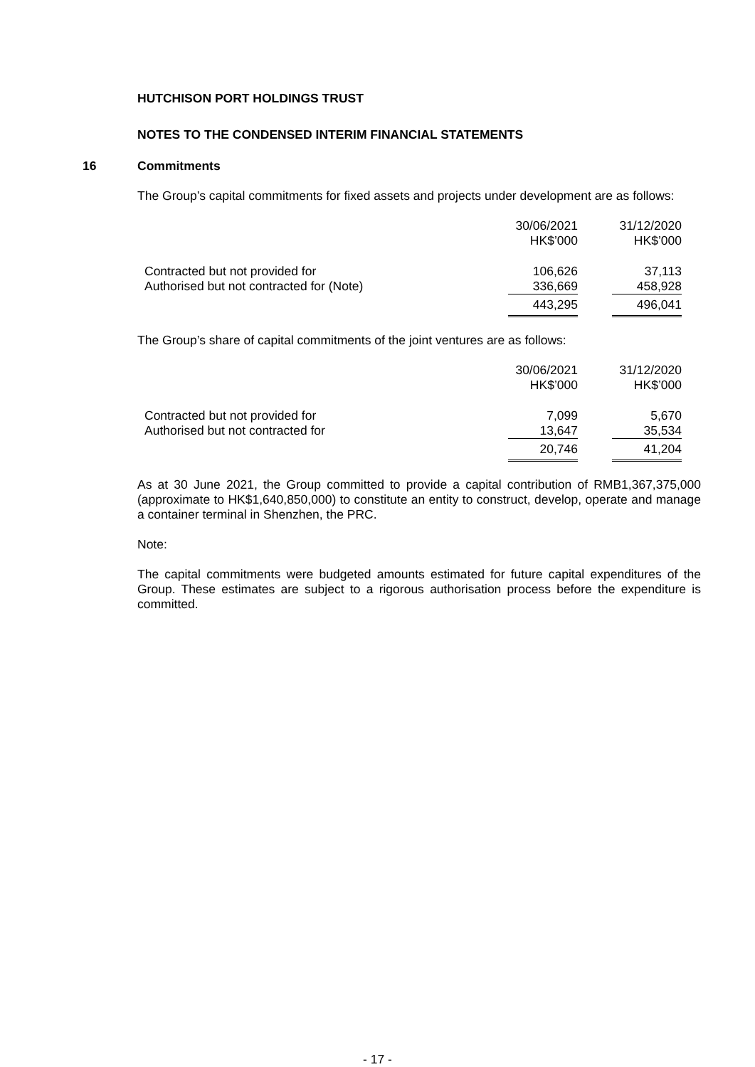HUTCHISON PORT HOLDINGS TRUST
NOTES TO THE CONDENSED INTERIM FINANCIAL STATEMENTS
16 Commitments
The Group’s capital commitments for fixed assets and projects under development are as follows:
| | 30/06/2021 HK$’000 | 31/12/2020 HK$’000 |
| Contracted but not provided for | 106,626 | 37,113 |
| Authorised but not contracted for (Note) | 336,669 | 458,928 |
| | 443,295 | 496,041 |
The Group’s share of capital commitments of the joint ventures are as follows:
| | 30/06/2021 HK$’000 | 31/12/2020 HK$’000 |
| Contracted but not provided for | 7,099 | 5,670 |
| Authorised but not contracted for | 13,647 | 35,534 |
| | 20,746 | 41,204 |
As at 30 June 2021, the Group committed to provide a capital contribution of RMB1,367,375,000 (approximate to HK$1,640,850,000) to constitute an entity to construct, develop, operate and manage a container terminal in Shenzhen, the PRC.
Note:
The capital commitments were budgeted amounts estimated for future capital expenditures of the Group. These estimates are subject to a rigorous authorisation process before the expenditure is committed.
- 17 -